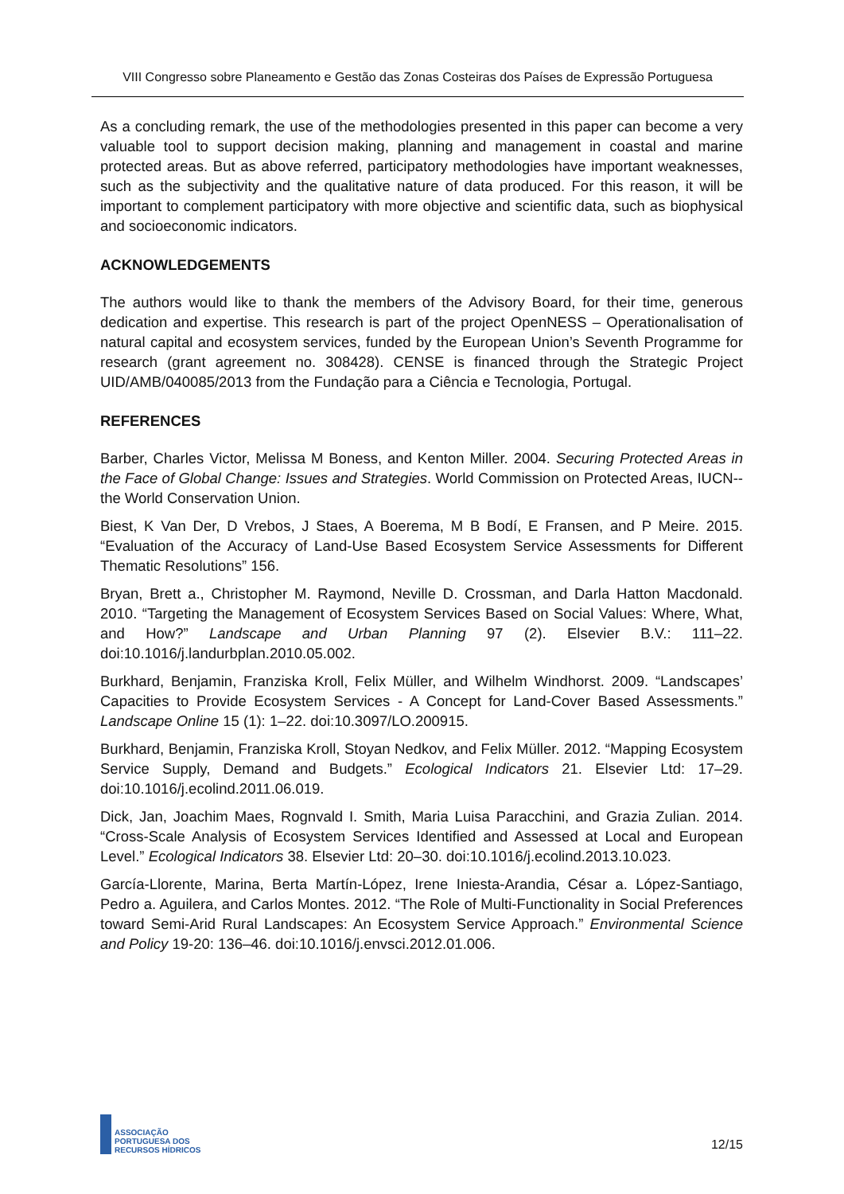VIII Congresso sobre Planeamento e Gestão das Zonas Costeiras dos Países de Expressão Portuguesa
As a concluding remark, the use of the methodologies presented in this paper can become a very valuable tool to support decision making, planning and management in coastal and marine protected areas. But as above referred, participatory methodologies have important weaknesses, such as the subjectivity and the qualitative nature of data produced. For this reason, it will be important to complement participatory with more objective and scientific data, such as biophysical and socioeconomic indicators.
ACKNOWLEDGEMENTS
The authors would like to thank the members of the Advisory Board, for their time, generous dedication and expertise. This research is part of the project OpenNESS – Operationalisation of natural capital and ecosystem services, funded by the European Union’s Seventh Programme for research (grant agreement no. 308428). CENSE is financed through the Strategic Project UID/AMB/040085/2013 from the Fundação para a Ciência e Tecnologia, Portugal.
REFERENCES
Barber, Charles Victor, Melissa M Boness, and Kenton Miller. 2004. Securing Protected Areas in the Face of Global Change: Issues and Strategies. World Commission on Protected Areas, IUCN--the World Conservation Union.
Biest, K Van Der, D Vrebos, J Staes, A Boerema, M B Bodí, E Fransen, and P Meire. 2015. “Evaluation of the Accuracy of Land-Use Based Ecosystem Service Assessments for Different Thematic Resolutions” 156.
Bryan, Brett a., Christopher M. Raymond, Neville D. Crossman, and Darla Hatton Macdonald. 2010. “Targeting the Management of Ecosystem Services Based on Social Values: Where, What, and How?” Landscape and Urban Planning 97 (2). Elsevier B.V.: 111–22. doi:10.1016/j.landurbplan.2010.05.002.
Burkhard, Benjamin, Franziska Kroll, Felix Müller, and Wilhelm Windhorst. 2009. “Landscapes’ Capacities to Provide Ecosystem Services - A Concept for Land-Cover Based Assessments.” Landscape Online 15 (1): 1–22. doi:10.3097/LO.200915.
Burkhard, Benjamin, Franziska Kroll, Stoyan Nedkov, and Felix Müller. 2012. “Mapping Ecosystem Service Supply, Demand and Budgets.” Ecological Indicators 21. Elsevier Ltd: 17–29. doi:10.1016/j.ecolind.2011.06.019.
Dick, Jan, Joachim Maes, Rognvald I. Smith, Maria Luisa Paracchini, and Grazia Zulian. 2014. “Cross-Scale Analysis of Ecosystem Services Identified and Assessed at Local and European Level.” Ecological Indicators 38. Elsevier Ltd: 20–30. doi:10.1016/j.ecolind.2013.10.023.
García-Llorente, Marina, Berta Martín-López, Irene Iniesta-Arandia, César a. López-Santiago, Pedro a. Aguilera, and Carlos Montes. 2012. “The Role of Multi-Functionality in Social Preferences toward Semi-Arid Rural Landscapes: An Ecosystem Service Approach.” Environmental Science and Policy 19-20: 136–46. doi:10.1016/j.envsci.2012.01.006.
ASSOCIAÇÃO
PORTUGUESA DOS
RECURSOS HÍDRICOS
12/15